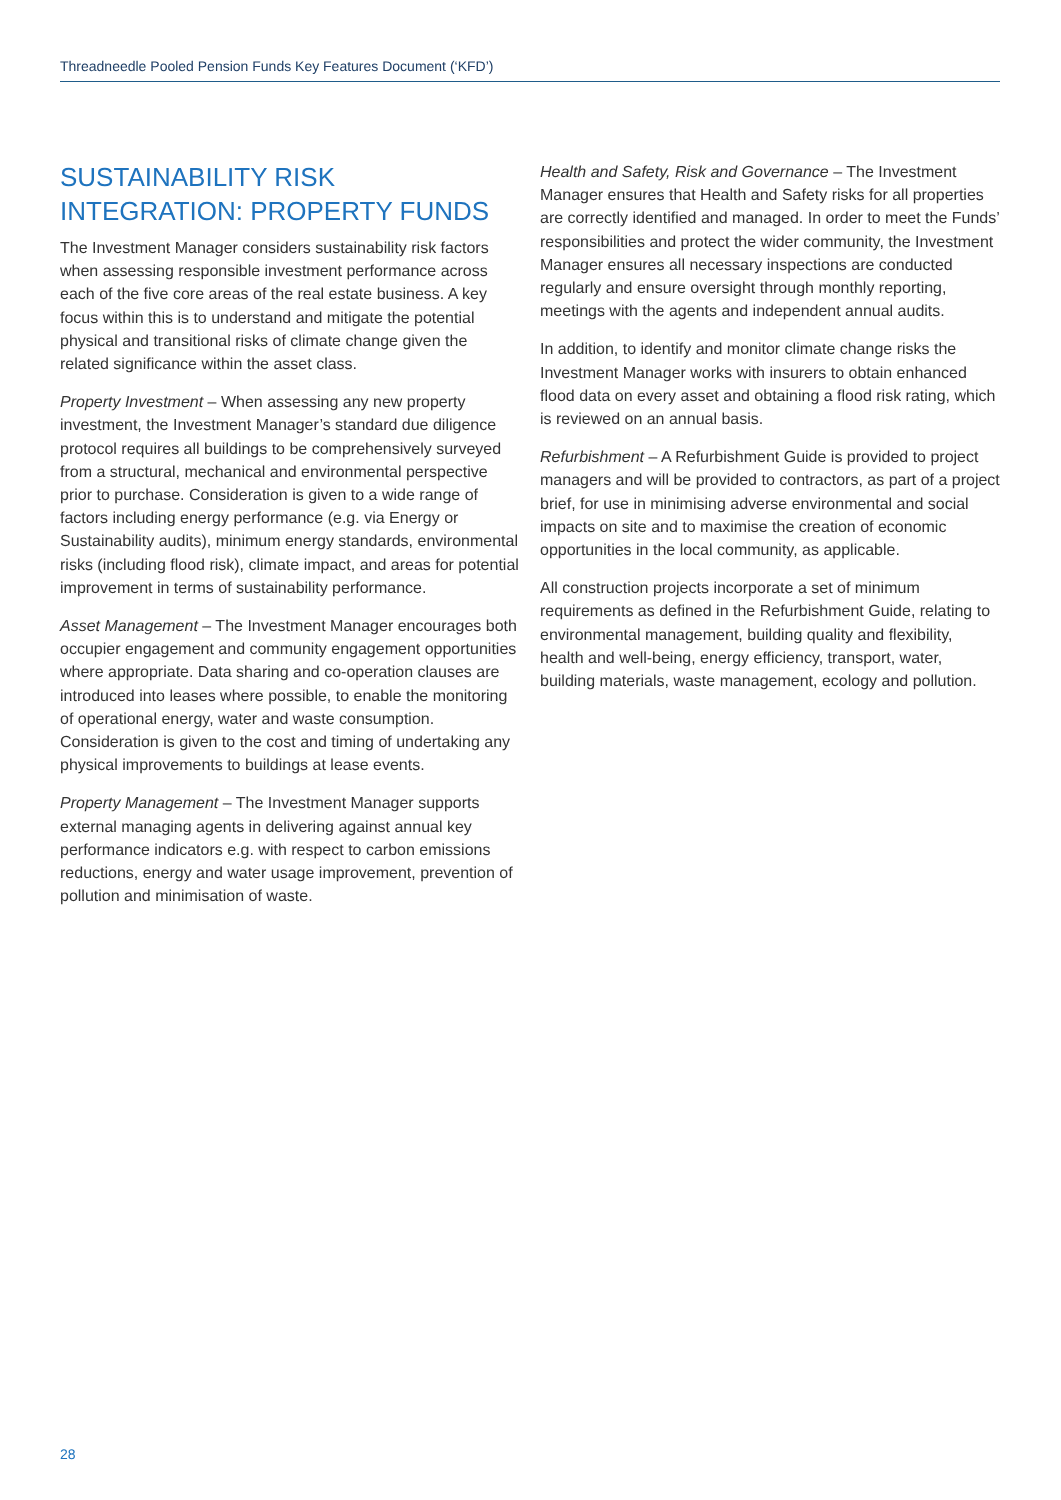Threadneedle Pooled Pension Funds Key Features Document (‘KFD’)
SUSTAINABILITY RISK INTEGRATION: PROPERTY FUNDS
The Investment Manager considers sustainability risk factors when assessing responsible investment performance across each of the five core areas of the real estate business. A key focus within this is to understand and mitigate the potential physical and transitional risks of climate change given the related significance within the asset class.
Property Investment – When assessing any new property investment, the Investment Manager’s standard due diligence protocol requires all buildings to be comprehensively surveyed from a structural, mechanical and environmental perspective prior to purchase. Consideration is given to a wide range of factors including energy performance (e.g. via Energy or Sustainability audits), minimum energy standards, environmental risks (including flood risk), climate impact, and areas for potential improvement in terms of sustainability performance.
Asset Management – The Investment Manager encourages both occupier engagement and community engagement opportunities where appropriate. Data sharing and co-operation clauses are introduced into leases where possible, to enable the monitoring of operational energy, water and waste consumption. Consideration is given to the cost and timing of undertaking any physical improvements to buildings at lease events.
Property Management – The Investment Manager supports external managing agents in delivering against annual key performance indicators e.g. with respect to carbon emissions reductions, energy and water usage improvement, prevention of pollution and minimisation of waste.
Health and Safety, Risk and Governance – The Investment Manager ensures that Health and Safety risks for all properties are correctly identified and managed. In order to meet the Funds’ responsibilities and protect the wider community, the Investment Manager ensures all necessary inspections are conducted regularly and ensure oversight through monthly reporting, meetings with the agents and independent annual audits.
In addition, to identify and monitor climate change risks the Investment Manager works with insurers to obtain enhanced flood data on every asset and obtaining a flood risk rating, which is reviewed on an annual basis.
Refurbishment – A Refurbishment Guide is provided to project managers and will be provided to contractors, as part of a project brief, for use in minimising adverse environmental and social impacts on site and to maximise the creation of economic opportunities in the local community, as applicable.
All construction projects incorporate a set of minimum requirements as defined in the Refurbishment Guide, relating to environmental management, building quality and flexibility, health and well-being, energy efficiency, transport, water, building materials, waste management, ecology and pollution.
28